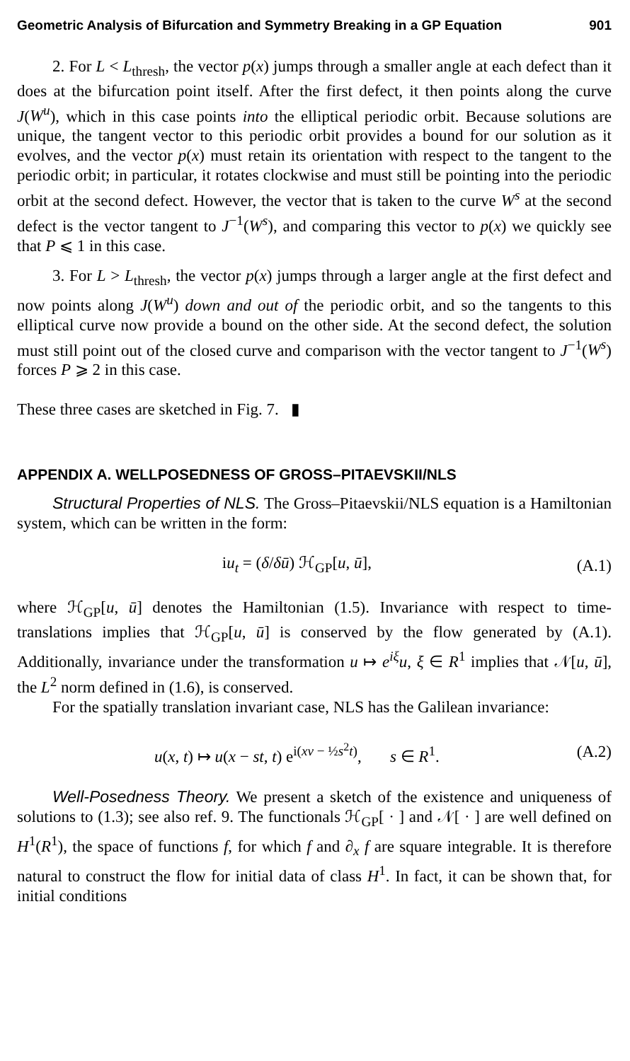Geometric Analysis of Bifurcation and Symmetry Breaking in a GP Equation 901
2. For L < L<sub>thresh</sub>, the vector p(x) jumps through a smaller angle at each defect than it does at the bifurcation point itself. After the first defect, it then points along the curve J(W<sup>u</sup>), which in this case points into the elliptical periodic orbit. Because solutions are unique, the tangent vector to this periodic orbit provides a bound for our solution as it evolves, and the vector p(x) must retain its orientation with respect to the tangent to the periodic orbit; in particular, it rotates clockwise and must still be pointing into the periodic orbit at the second defect. However, the vector that is taken to the curve W<sup>s</sup> at the second defect is the vector tangent to J<sup>−1</sup>(W<sup>s</sup>), and comparing this vector to p(x) we quickly see that P ⩽ 1 in this case.
3. For L > L<sub>thresh</sub>, the vector p(x) jumps through a larger angle at the first defect and now points along J(W<sup>u</sup>) down and out of the periodic orbit, and so the tangents to this elliptical curve now provide a bound on the other side. At the second defect, the solution must still point out of the closed curve and comparison with the vector tangent to J<sup>−1</sup>(W<sup>s</sup>) forces P ⩾ 2 in this case.
These three cases are sketched in Fig. 7. ▮
APPENDIX A. WELLPOSEDNESS OF GROSS–PITAEVSKII/NLS
Structural Properties of NLS. The Gross–Pitaevskii/NLS equation is a Hamiltonian system, which can be written in the form:
iu<sub>t</sub> = (δ/δū) ℋ<sub>GP</sub>[u, ū], (A.1)
where ℋ<sub>GP</sub>[u, ū] denotes the Hamiltonian (1.5). Invariance with respect to time-translations implies that ℋ<sub>GP</sub>[u, ū] is conserved by the flow generated by (A.1). Additionally, invariance under the transformation u ↦ e<sup>iξ</sup>u, ξ ∈ R<sup>1</sup> implies that 𝒩[u, ū], the L<sup>2</sup> norm defined in (1.6), is conserved.
For the spatially translation invariant case, NLS has the Galilean invariance:
u(x, t) ↦ u(x − st, t) e<sup>i(xv − ½s<sup>2</sup>t)</sup>, s ∈ R<sup>1</sup>. (A.2)
Well-Posedness Theory. We present a sketch of the existence and uniqueness of solutions to (1.3); see also ref. 9. The functionals ℋ<sub>GP</sub>[ · ] and 𝒩[ · ] are well defined on H<sup>1</sup>(R<sup>1</sup>), the space of functions f, for which f and ∂<sub>x</sub> f are square integrable. It is therefore natural to construct the flow for initial data of class H<sup>1</sup>. In fact, it can be shown that, for initial conditions